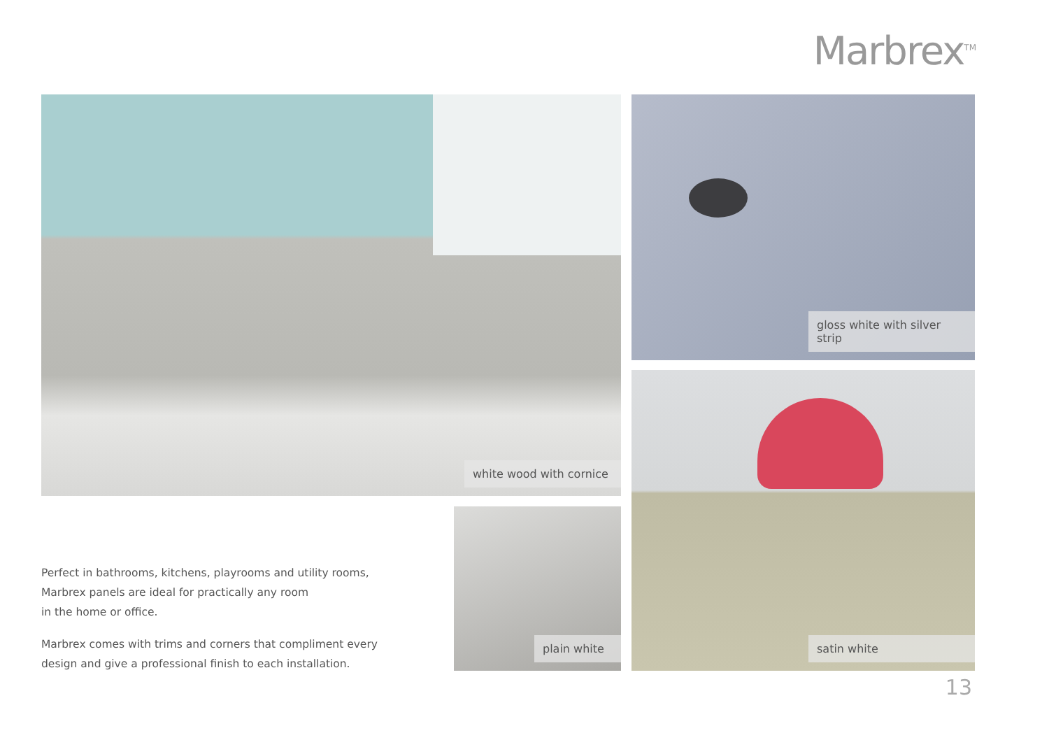Marbrex<sup>TM</sup>
white wood with cornice gloss white with silver strip
satin white
plain white
Perfect in bathrooms, kitchens, playrooms and utility rooms,
Marbrex panels are ideal for practically any room
in the home or office.
Marbrex comes with trims and corners that compliment every
design and give a professional finish to each installation.
13